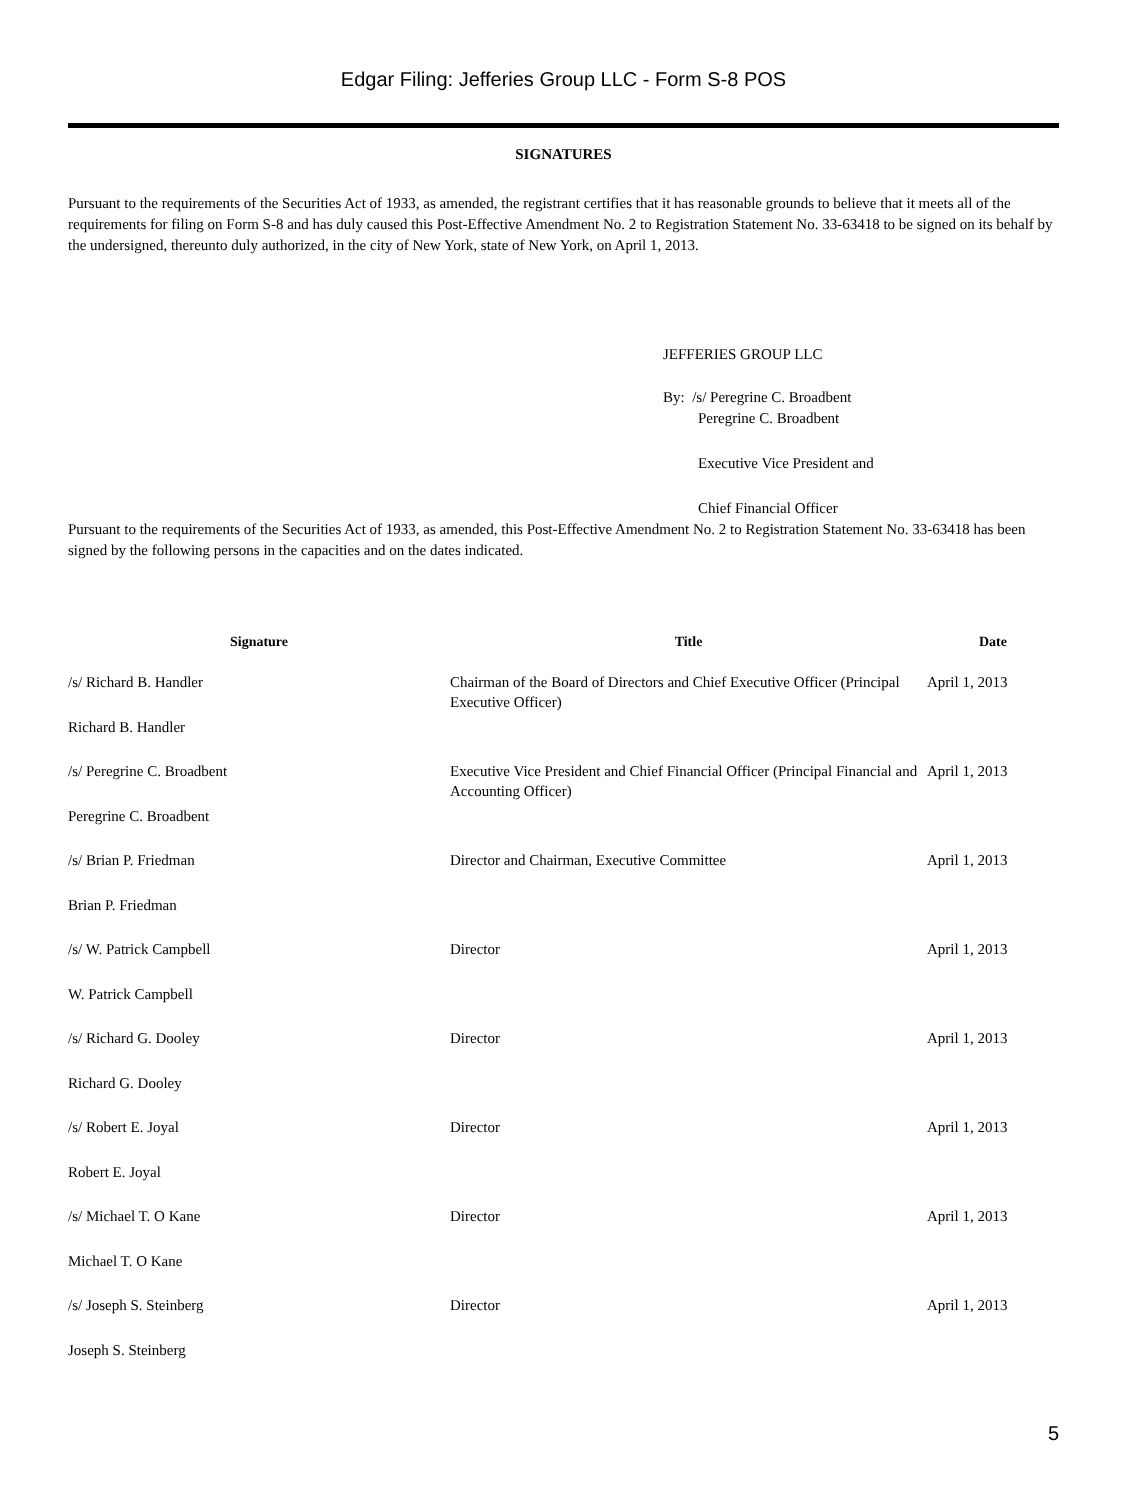Edgar Filing: Jefferies Group LLC - Form S-8 POS
SIGNATURES
Pursuant to the requirements of the Securities Act of 1933, as amended, the registrant certifies that it has reasonable grounds to believe that it meets all of the requirements for filing on Form S-8 and has duly caused this Post-Effective Amendment No. 2 to Registration Statement No. 33-63418 to be signed on its behalf by the undersigned, thereunto duly authorized, in the city of New York, state of New York, on April 1, 2013.
JEFFERIES GROUP LLC
By: /s/ Peregrine C. Broadbent
Peregrine C. Broadbent
Executive Vice President and
Chief Financial Officer
Pursuant to the requirements of the Securities Act of 1933, as amended, this Post-Effective Amendment No. 2 to Registration Statement No. 33-63418 has been signed by the following persons in the capacities and on the dates indicated.
| Signature | Title | Date |
| --- | --- | --- |
| /s/ Richard B. Handler | Chairman of the Board of Directors and Chief Executive Officer (Principal Executive Officer) | April 1, 2013 |
| Richard B. Handler | | |
| /s/ Peregrine C. Broadbent | Executive Vice President and Chief Financial Officer (Principal Financial and Accounting Officer) | April 1, 2013 |
| Peregrine C. Broadbent | | |
| /s/ Brian P. Friedman | Director and Chairman, Executive Committee | April 1, 2013 |
| Brian P. Friedman | | |
| /s/ W. Patrick Campbell | Director | April 1, 2013 |
| W. Patrick Campbell | | |
| /s/ Richard G. Dooley | Director | April 1, 2013 |
| Richard G. Dooley | | |
| /s/ Robert E. Joyal | Director | April 1, 2013 |
| Robert E. Joyal | | |
| /s/ Michael T. O Kane | Director | April 1, 2013 |
| Michael T. O Kane | | |
| /s/ Joseph S. Steinberg | Director | April 1, 2013 |
| Joseph S. Steinberg | | |
5